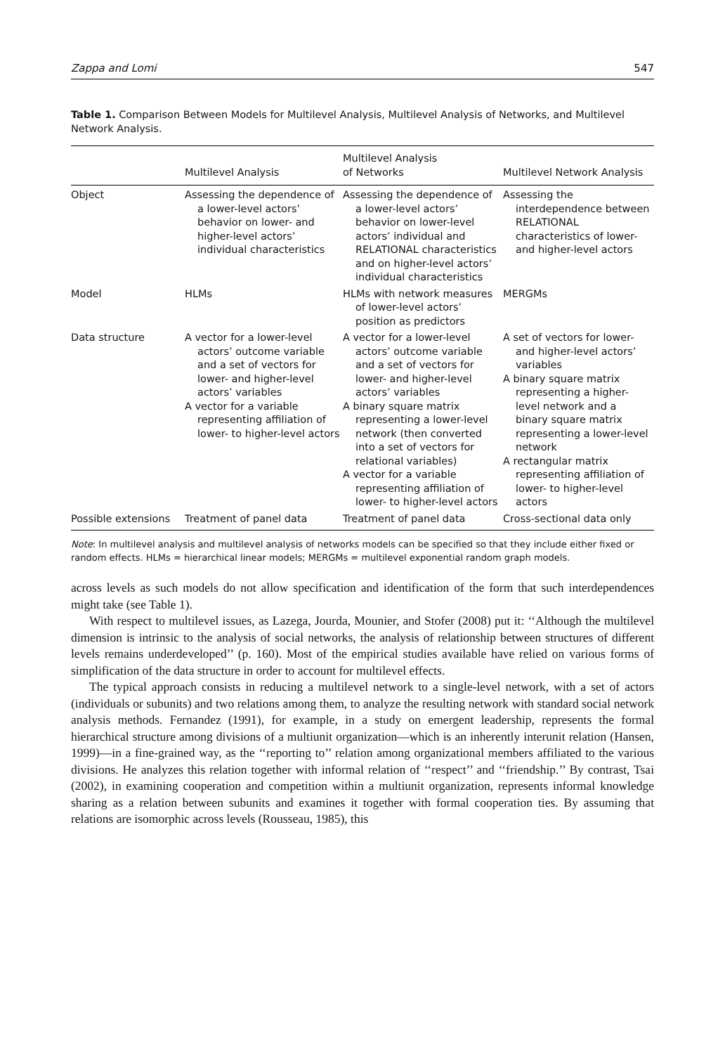Zappa and Lomi 547
Table 1. Comparison Between Models for Multilevel Analysis, Multilevel Analysis of Networks, and Multilevel Network Analysis.
| | Multilevel Analysis | Multilevel Analysis of Networks | Multilevel Network Analysis |
| --- | --- | --- | --- |
| Object | Assessing the dependence of a lower-level actors’ behavior on lower- and higher-level actors’ individual characteristics | Assessing the dependence of a lower-level actors’ behavior on lower-level actors’ individual and RELATIONAL characteristics and on higher-level actors’ individual characteristics | Assessing the interdependence between RELATIONAL characteristics of lower- and higher-level actors |
| Model | HLMs | HLMs with network measures of lower-level actors’ position as predictors | MERGMs |
| Data structure | A vector for a lower-level actors’ outcome variable and a set of vectors for lower- and higher-level actors’ variables A vector for a variable representing affiliation of lower- to higher-level actors | A vector for a lower-level actors’ outcome variable and a set of vectors for lower- and higher-level actors’ variables A binary square matrix representing a lower-level network (then converted into a set of vectors for relational variables) A vector for a variable representing affiliation of lower- to higher-level actors | A set of vectors for lower- and higher-level actors’ variables A binary square matrix representing a higher-level network and a binary square matrix representing a lower-level network A rectangular matrix representing affiliation of lower- to higher-level actors |
| Possible extensions | Treatment of panel data | Treatment of panel data | Cross-sectional data only |
Note: In multilevel analysis and multilevel analysis of networks models can be specified so that they include either fixed or random effects. HLMs = hierarchical linear models; MERGMs = multilevel exponential random graph models.
across levels as such models do not allow specification and identification of the form that such interdependences might take (see Table 1).
With respect to multilevel issues, as Lazega, Jourda, Mounier, and Stofer (2008) put it: ‘‘Although the multilevel dimension is intrinsic to the analysis of social networks, the analysis of relationship between structures of different levels remains underdeveloped’’ (p. 160). Most of the empirical studies available have relied on various forms of simplification of the data structure in order to account for multilevel effects.
The typical approach consists in reducing a multilevel network to a single-level network, with a set of actors (individuals or subunits) and two relations among them, to analyze the resulting network with standard social network analysis methods. Fernandez (1991), for example, in a study on emergent leadership, represents the formal hierarchical structure among divisions of a multiunit organization—which is an inherently interunit relation (Hansen, 1999)—in a fine-grained way, as the ‘‘reporting to’’ relation among organizational members affiliated to the various divisions. He analyzes this relation together with informal relation of ‘‘respect’’ and ‘‘friendship.’’ By contrast, Tsai (2002), in examining cooperation and competition within a multiunit organization, represents informal knowledge sharing as a relation between subunits and examines it together with formal cooperation ties. By assuming that relations are isomorphic across levels (Rousseau, 1985), this